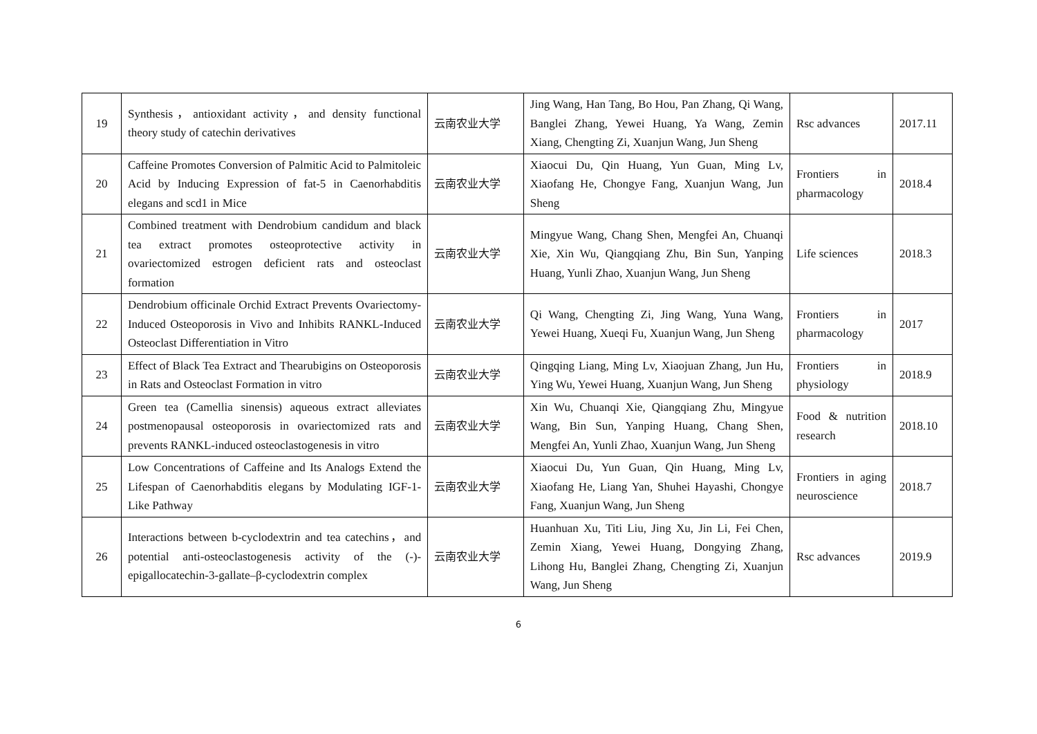| 19 | Synthesis，antioxidant activity，and density functional theory study of catechin derivatives | 云南农业大学 | Jing Wang, Han Tang, Bo Hou, Pan Zhang, Qi Wang, Banglei Zhang, Yewei Huang, Ya Wang, Zemin Xiang, Chengting Zi, Xuanjun Wang, Jun Sheng | Rsc advances | 2017.11 |
| 20 | Caffeine Promotes Conversion of Palmitic Acid to Palmitoleic Acid by Inducing Expression of fat-5 in Caenorhabditis elegans and scd1 in Mice | 云南农业大学 | Xiaocui Du, Qin Huang, Yun Guan, Ming Lv, Xiaofang He, Chongye Fang, Xuanjun Wang, Jun Sheng | Frontiers in pharmacology | 2018.4 |
| 21 | Combined treatment with Dendrobium candidum and black tea extract promotes osteoprotective activity in ovariectomized estrogen deficient rats and osteoclast formation | 云南农业大学 | Mingyue Wang, Chang Shen, Mengfei An, Chuanqi Xie, Xin Wu, Qiangqiang Zhu, Bin Sun, Yanping Huang, Yunli Zhao, Xuanjun Wang, Jun Sheng | Life sciences | 2018.3 |
| 22 | Dendrobium officinale Orchid Extract Prevents Ovariectomy-Induced Osteoporosis in Vivo and Inhibits RANKL-Induced Osteoclast Differentiation in Vitro | 云南农业大学 | Qi Wang, Chengting Zi, Jing Wang, Yuna Wang, Yewei Huang, Xueqi Fu, Xuanjun Wang, Jun Sheng | Frontiers in pharmacology | 2017 |
| 23 | Effect of Black Tea Extract and Thearubigins on Osteoporosis in Rats and Osteoclast Formation in vitro | 云南农业大学 | Qingqing Liang, Ming Lv, Xiaojuan Zhang, Jun Hu, Ying Wu, Yewei Huang, Xuanjun Wang, Jun Sheng | Frontiers in physiology | 2018.9 |
| 24 | Green tea (Camellia sinensis) aqueous extract alleviates postmenopausal osteoporosis in ovariectomized rats and prevents RANKL-induced osteoclastogenesis in vitro | 云南农业大学 | Xin Wu, Chuanqi Xie, Qiangqiang Zhu, Mingyue Wang, Bin Sun, Yanping Huang, Chang Shen, Mengfei An, Yunli Zhao, Xuanjun Wang, Jun Sheng | Food & nutrition research | 2018.10 |
| 25 | Low Concentrations of Caffeine and Its Analogs Extend the Lifespan of Caenorhabditis elegans by Modulating IGF-1-Like Pathway | 云南农业大学 | Xiaocui Du, Yun Guan, Qin Huang, Ming Lv, Xiaofang He, Liang Yan, Shuhei Hayashi, Chongye Fang, Xuanjun Wang, Jun Sheng | Frontiers in aging neuroscience | 2018.7 |
| 26 | Interactions between b-cyclodextrin and tea catechins，and potential anti-osteoclastogenesis activity of the (-)-epigallocatechin-3-gallate–β-cyclodextrin complex | 云南农业大学 | Huanhuan Xu, Titi Liu, Jing Xu, Jin Li, Fei Chen, Zemin Xiang, Yewei Huang, Dongying Zhang, Lihong Hu, Banglei Zhang, Chengting Zi, Xuanjun Wang, Jun Sheng | Rsc advances | 2019.9 |
6